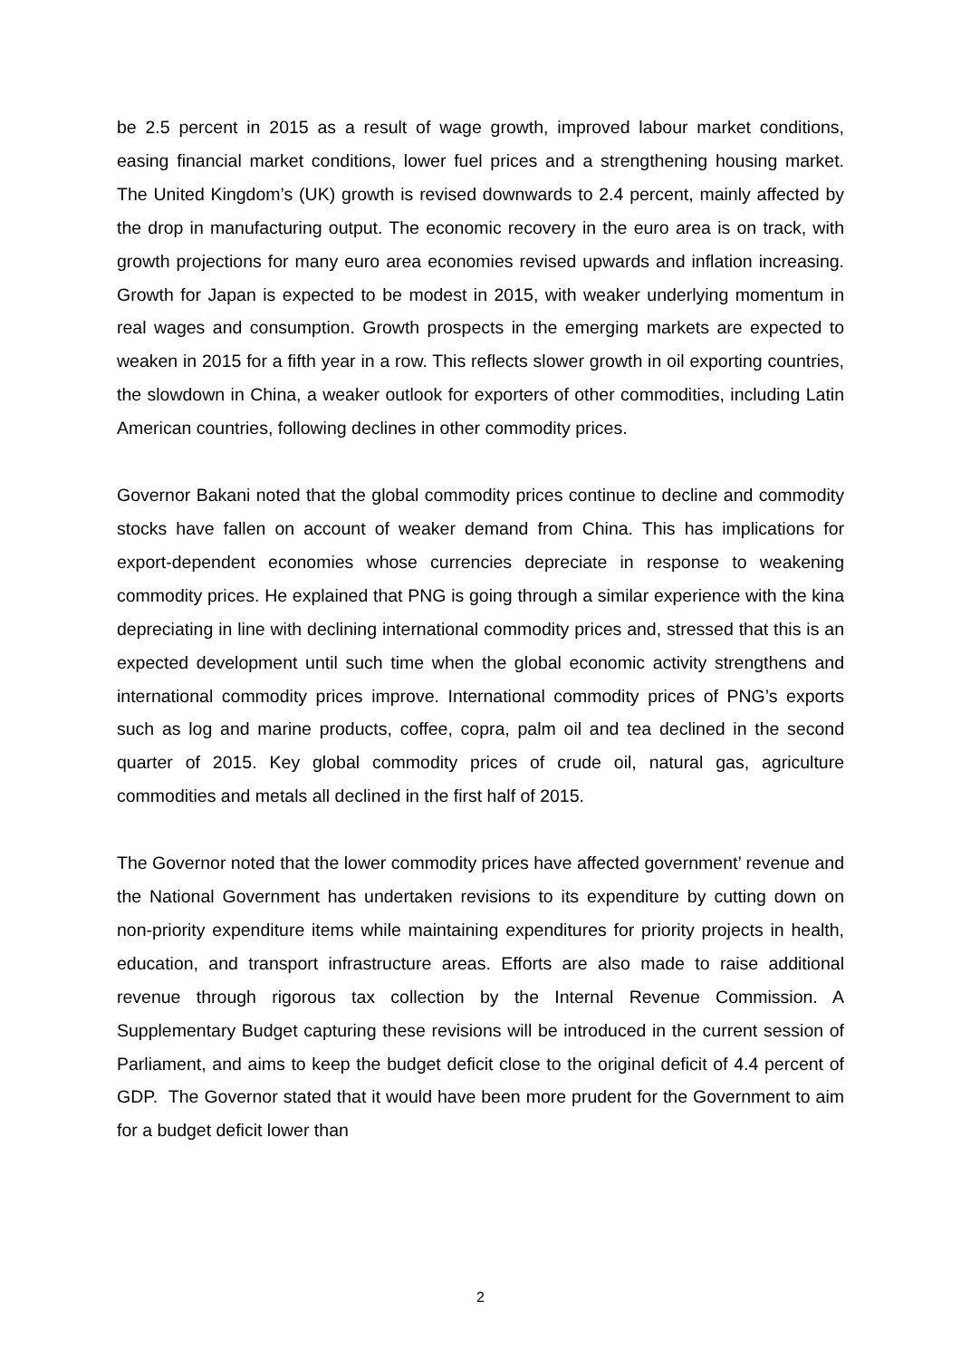be 2.5 percent in 2015 as a result of wage growth, improved labour market conditions, easing financial market conditions, lower fuel prices and a strengthening housing market. The United Kingdom’s (UK) growth is revised downwards to 2.4 percent, mainly affected by the drop in manufacturing output. The economic recovery in the euro area is on track, with growth projections for many euro area economies revised upwards and inflation increasing. Growth for Japan is expected to be modest in 2015, with weaker underlying momentum in real wages and consumption. Growth prospects in the emerging markets are expected to weaken in 2015 for a fifth year in a row. This reflects slower growth in oil exporting countries, the slowdown in China, a weaker outlook for exporters of other commodities, including Latin American countries, following declines in other commodity prices.
Governor Bakani noted that the global commodity prices continue to decline and commodity stocks have fallen on account of weaker demand from China. This has implications for export-dependent economies whose currencies depreciate in response to weakening commodity prices. He explained that PNG is going through a similar experience with the kina depreciating in line with declining international commodity prices and, stressed that this is an expected development until such time when the global economic activity strengthens and international commodity prices improve. International commodity prices of PNG’s exports such as log and marine products, coffee, copra, palm oil and tea declined in the second quarter of 2015. Key global commodity prices of crude oil, natural gas, agriculture commodities and metals all declined in the first half of 2015.
The Governor noted that the lower commodity prices have affected government’ revenue and the National Government has undertaken revisions to its expenditure by cutting down on non-priority expenditure items while maintaining expenditures for priority projects in health, education, and transport infrastructure areas. Efforts are also made to raise additional revenue through rigorous tax collection by the Internal Revenue Commission. A Supplementary Budget capturing these revisions will be introduced in the current session of Parliament, and aims to keep the budget deficit close to the original deficit of 4.4 percent of GDP. The Governor stated that it would have been more prudent for the Government to aim for a budget deficit lower than
2